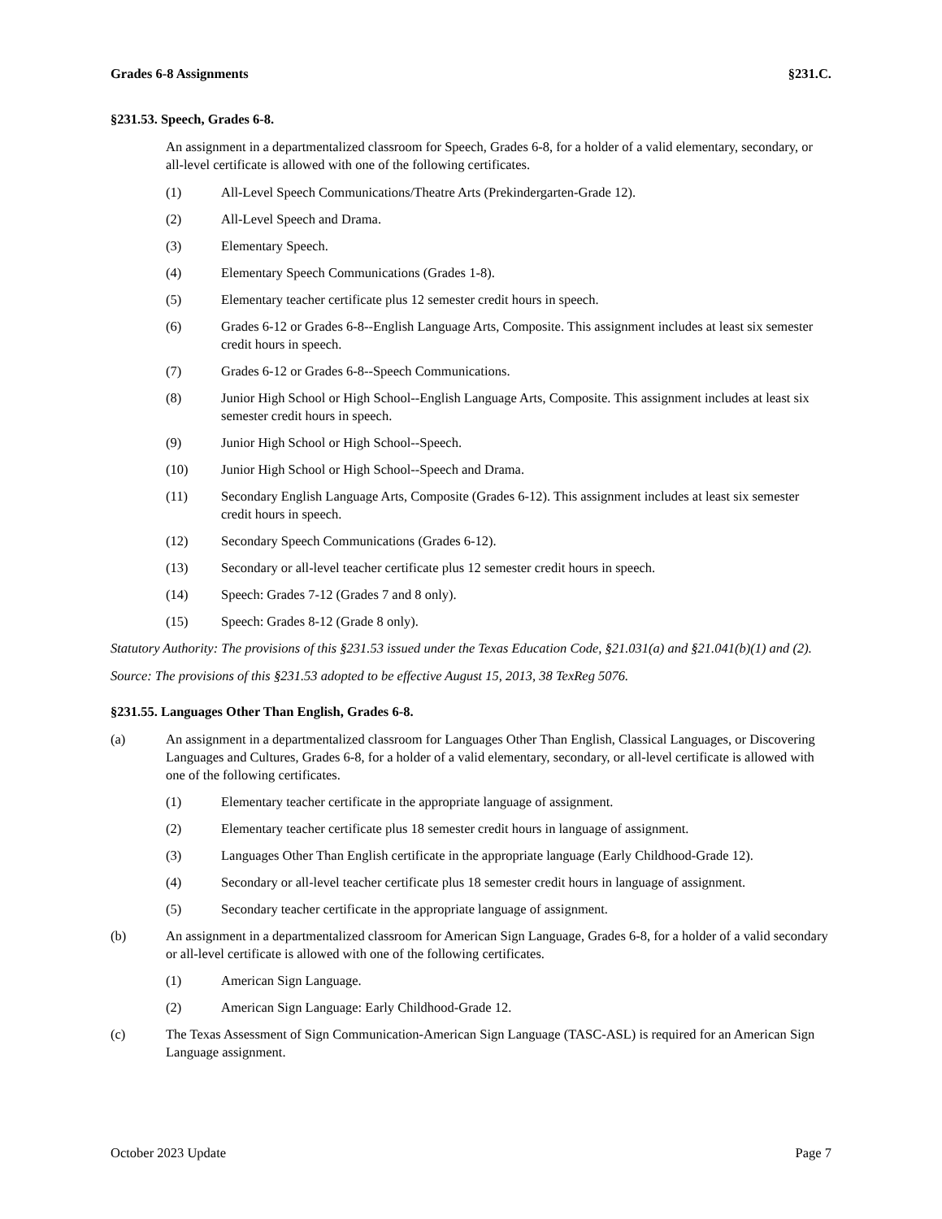Grades 6-8 Assignments §231.C.
§231.53. Speech, Grades 6-8.
An assignment in a departmentalized classroom for Speech, Grades 6-8, for a holder of a valid elementary, secondary, or all-level certificate is allowed with one of the following certificates.
(1) All-Level Speech Communications/Theatre Arts (Prekindergarten-Grade 12).
(2) All-Level Speech and Drama.
(3) Elementary Speech.
(4) Elementary Speech Communications (Grades 1-8).
(5) Elementary teacher certificate plus 12 semester credit hours in speech.
(6) Grades 6-12 or Grades 6-8--English Language Arts, Composite. This assignment includes at least six semester credit hours in speech.
(7) Grades 6-12 or Grades 6-8--Speech Communications.
(8) Junior High School or High School--English Language Arts, Composite. This assignment includes at least six semester credit hours in speech.
(9) Junior High School or High School--Speech.
(10) Junior High School or High School--Speech and Drama.
(11) Secondary English Language Arts, Composite (Grades 6-12). This assignment includes at least six semester credit hours in speech.
(12) Secondary Speech Communications (Grades 6-12).
(13) Secondary or all-level teacher certificate plus 12 semester credit hours in speech.
(14) Speech: Grades 7-12 (Grades 7 and 8 only).
(15) Speech: Grades 8-12 (Grade 8 only).
Statutory Authority: The provisions of this §231.53 issued under the Texas Education Code, §21.031(a) and §21.041(b)(1) and (2).
Source: The provisions of this §231.53 adopted to be effective August 15, 2013, 38 TexReg 5076.
§231.55. Languages Other Than English, Grades 6-8.
(a) An assignment in a departmentalized classroom for Languages Other Than English, Classical Languages, or Discovering Languages and Cultures, Grades 6-8, for a holder of a valid elementary, secondary, or all-level certificate is allowed with one of the following certificates.
(1) Elementary teacher certificate in the appropriate language of assignment.
(2) Elementary teacher certificate plus 18 semester credit hours in language of assignment.
(3) Languages Other Than English certificate in the appropriate language (Early Childhood-Grade 12).
(4) Secondary or all-level teacher certificate plus 18 semester credit hours in language of assignment.
(5) Secondary teacher certificate in the appropriate language of assignment.
(b) An assignment in a departmentalized classroom for American Sign Language, Grades 6-8, for a holder of a valid secondary or all-level certificate is allowed with one of the following certificates.
(1) American Sign Language.
(2) American Sign Language: Early Childhood-Grade 12.
(c) The Texas Assessment of Sign Communication-American Sign Language (TASC-ASL) is required for an American Sign Language assignment.
October 2023 Update Page 7